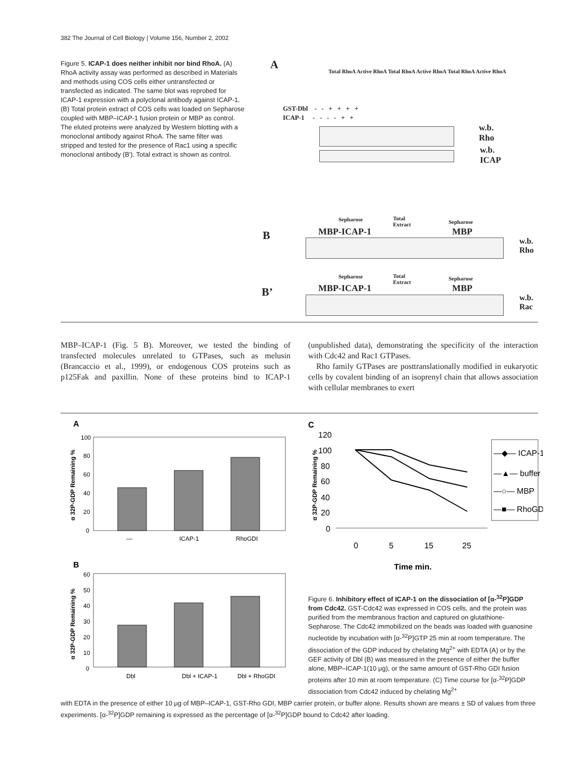382 The Journal of Cell Biology | Volume 156, Number 2, 2002
Figure 5. ICAP-1 does neither inhibit nor bind RhoA. (A) RhoA activity assay was performed as described in Materials and methods using COS cells either untransfected or transfected as indicated. The same blot was reprobed for ICAP-1 expression with a polyclonal antibody against ICAP-1. (B) Total protein extract of COS cells was loaded on Sepharose coupled with MBP–ICAP-1 fusion protein or MBP as control. The eluted proteins were analyzed by Western blotting with a monoclonal antibody against RhoA. The same filter was stripped and tested for the presence of Rac1 using a specific monoclonal antibody (B′). Total extract is shown as control.
A
Total RhoA Active RhoA Total RhoA Active RhoA Total RhoA Active RhoA
GST-Dbl - - + + + +
ICAP-1 - - - - + +
w.b.
Rho
w.b.
ICAP
Sepharose
Total
Extract
Sepharose
MBP-ICAP-1 MBP
B
w.b.
Rho
Sepharose
Total
Extract
Sepharose
MBP-ICAP-1 MBP
B’
w.b.
Rac
MBP–ICAP-1 (Fig. 5 B). Moreover, we tested the binding of transfected molecules unrelated to GTPases, such as melusin (Brancaccio et al., 1999), or endogenous COS proteins such as p125Fak and paxillin. None of these proteins bind to ICAP-1 (unpublished data), demonstrating the specificity of the interaction with Cdc42 and Rac1 GTPases.
Rho family GTPases are posttranslationally modified in eukaryotic cells by covalent binding of an isoprenyl chain that allows association with cellular membranes to exert
A
100
80
60
40
20
0
—
ICAP-1
RhoGDI
α 32P-GDP Remaining %
B
60
50
40
30
20
10
0
Dbl
Dbl + ICAP-1
Dbl + RhoGDI
α 32P-GDP Remaining %
C
120
100
80
60
40
20
0
0
5
15
25
Time min.
—◆— ICAP-1
—▲— buffer
—○— MBP
—■— RhoGDI
α 32P-GDP Remaining %
Figure 6. Inhibitory effect of ICAP-1 on the dissociation of [α-<sup>32</sup>P]GDP from Cdc42. GST-Cdc42 was expressed in COS cells, and the protein was purified from the membranous fraction and captured on glutathione-Sepharose. The Cdc42 immobilized on the beads was loaded with guanosine nucleotide by incubation with [α-<sup>32</sup>P]GTP 25 min at room temperature. The dissociation of the GDP induced by chelating Mg<sup>2+</sup> with EDTA (A) or by the GEF activity of Dbl (B) was measured in the presence of either the buffer alone, MBP–ICAP-1(10 μg), or the same amount of GST-Rho GDI fusion proteins after 10 min at room temperature. (C) Time course for [α-<sup>32</sup>P]GDP dissociation from Cdc42 induced by chelating Mg<sup>2+</sup>
with EDTA in the presence of either 10 μg of MBP–ICAP-1, GST-Rho GDI, MBP carrier protein, or buffer alone. Results shown are means ± SD of values from three experiments. [α-<sup>32</sup>P]GDP remaining is expressed as the percentage of [α-<sup>32</sup>P]GDP bound to Cdc42 after loading.